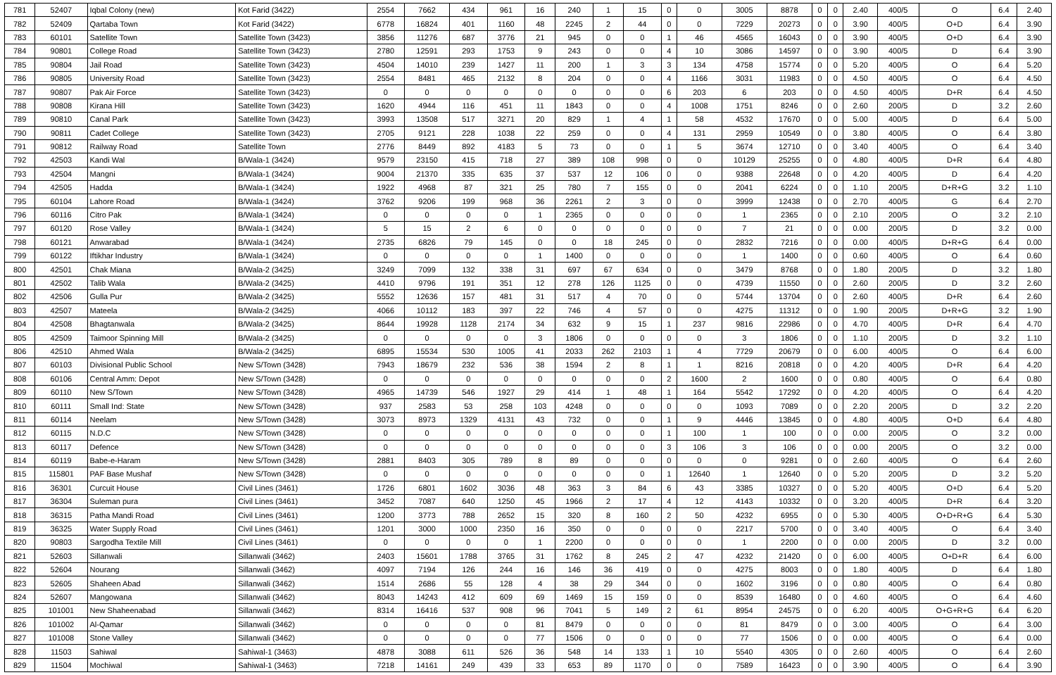| 781 | 52407 | Iqbal Colony (new) | Kot Farid (3422) | 2554 | 7662 | 434 | 961 | 16 | 240 | 1 | 15 | 0 | 0 | 3005 | 8878 | 0 | 0 | 2.40 | 400/5 | O | 6.4 | 2.40 |
| 782 | 52409 | Qartaba Town | Kot Farid (3422) | 6778 | 16824 | 401 | 1160 | 48 | 2245 | 2 | 44 | 0 | 0 | 7229 | 20273 | 0 | 0 | 3.90 | 400/5 | O+D | 6.4 | 3.90 |
| 783 | 60101 | Satellite Town | Satellite Town (3423) | 3856 | 11276 | 687 | 3776 | 21 | 945 | 0 | 0 | 1 | 46 | 4565 | 16043 | 0 | 0 | 3.90 | 400/5 | O+D | 6.4 | 3.90 |
| 784 | 90801 | College Road | Satellite Town (3423) | 2780 | 12591 | 293 | 1753 | 9 | 243 | 0 | 0 | 4 | 10 | 3086 | 14597 | 0 | 0 | 3.90 | 400/5 | D | 6.4 | 3.90 |
| 785 | 90804 | Jail Road | Satellite Town (3423) | 4504 | 14010 | 239 | 1427 | 11 | 200 | 1 | 3 | 3 | 134 | 4758 | 15774 | 0 | 0 | 5.20 | 400/5 | O | 6.4 | 5.20 |
| 786 | 90805 | University Road | Satellite Town (3423) | 2554 | 8481 | 465 | 2132 | 8 | 204 | 0 | 0 | 4 | 1166 | 3031 | 11983 | 0 | 0 | 4.50 | 400/5 | O | 6.4 | 4.50 |
| 787 | 90807 | Pak Air Force | Satellite Town (3423) | 0 | 0 | 0 | 0 | 0 | 0 | 0 | 0 | 6 | 203 | 6 | 203 | 0 | 0 | 4.50 | 400/5 | D+R | 6.4 | 4.50 |
| 788 | 90808 | Kirana Hill | Satellite Town (3423) | 1620 | 4944 | 116 | 451 | 11 | 1843 | 0 | 0 | 4 | 1008 | 1751 | 8246 | 0 | 0 | 2.60 | 200/5 | D | 3.2 | 2.60 |
| 789 | 90810 | Canal Park | Satellite Town (3423) | 3993 | 13508 | 517 | 3271 | 20 | 829 | 1 | 4 | 1 | 58 | 4532 | 17670 | 0 | 0 | 5.00 | 400/5 | D | 6.4 | 5.00 |
| 790 | 90811 | Cadet College | Satellite Town (3423) | 2705 | 9121 | 228 | 1038 | 22 | 259 | 0 | 0 | 4 | 131 | 2959 | 10549 | 0 | 0 | 3.80 | 400/5 | O | 6.4 | 3.80 |
| 791 | 90812 | Railway Road | Satellite Town | 2776 | 8449 | 892 | 4183 | 5 | 73 | 0 | 0 | 1 | 5 | 3674 | 12710 | 0 | 0 | 3.40 | 400/5 | O | 6.4 | 3.40 |
| 792 | 42503 | Kandi Wal | B/Wala-1 (3424) | 9579 | 23150 | 415 | 718 | 27 | 389 | 108 | 998 | 0 | 0 | 10129 | 25255 | 0 | 0 | 4.80 | 400/5 | D+R | 6.4 | 4.80 |
| 793 | 42504 | Mangni | B/Wala-1 (3424) | 9004 | 21370 | 335 | 635 | 37 | 537 | 12 | 106 | 0 | 0 | 9388 | 22648 | 0 | 0 | 4.20 | 400/5 | D | 6.4 | 4.20 |
| 794 | 42505 | Hadda | B/Wala-1 (3424) | 1922 | 4968 | 87 | 321 | 25 | 780 | 7 | 155 | 0 | 0 | 2041 | 6224 | 0 | 0 | 1.10 | 200/5 | D+R+G | 3.2 | 1.10 |
| 795 | 60104 | Lahore Road | B/Wala-1 (3424) | 3762 | 9206 | 199 | 968 | 36 | 2261 | 2 | 3 | 0 | 0 | 3999 | 12438 | 0 | 0 | 2.70 | 400/5 | G | 6.4 | 2.70 |
| 796 | 60116 | Citro Pak | B/Wala-1 (3424) | 0 | 0 | 0 | 0 | 1 | 2365 | 0 | 0 | 0 | 0 | 1 | 2365 | 0 | 0 | 2.10 | 200/5 | O | 3.2 | 2.10 |
| 797 | 60120 | Rose Valley | B/Wala-1 (3424) | 5 | 15 | 2 | 6 | 0 | 0 | 0 | 0 | 0 | 0 | 7 | 21 | 0 | 0 | 0.00 | 200/5 | D | 3.2 | 0.00 |
| 798 | 60121 | Anwarabad | B/Wala-1 (3424) | 2735 | 6826 | 79 | 145 | 0 | 0 | 18 | 245 | 0 | 0 | 2832 | 7216 | 0 | 0 | 0.00 | 400/5 | D+R+G | 6.4 | 0.00 |
| 799 | 60122 | Iftikhar Industry | B/Wala-1 (3424) | 0 | 0 | 0 | 0 | 1 | 1400 | 0 | 0 | 0 | 0 | 1 | 1400 | 0 | 0 | 0.60 | 400/5 | O | 6.4 | 0.60 |
| 800 | 42501 | Chak Miana | B/Wala-2 (3425) | 3249 | 7099 | 132 | 338 | 31 | 697 | 67 | 634 | 0 | 0 | 3479 | 8768 | 0 | 0 | 1.80 | 200/5 | D | 3.2 | 1.80 |
| 801 | 42502 | Talib Wala | B/Wala-2 (3425) | 4410 | 9796 | 191 | 351 | 12 | 278 | 126 | 1125 | 0 | 0 | 4739 | 11550 | 0 | 0 | 2.60 | 200/5 | D | 3.2 | 2.60 |
| 802 | 42506 | Gulla Pur | B/Wala-2 (3425) | 5552 | 12636 | 157 | 481 | 31 | 517 | 4 | 70 | 0 | 0 | 5744 | 13704 | 0 | 0 | 2.60 | 400/5 | D+R | 6.4 | 2.60 |
| 803 | 42507 | Mateela | B/Wala-2 (3425) | 4066 | 10112 | 183 | 397 | 22 | 746 | 4 | 57 | 0 | 0 | 4275 | 11312 | 0 | 0 | 1.90 | 200/5 | D+R+G | 3.2 | 1.90 |
| 804 | 42508 | Bhagtanwala | B/Wala-2 (3425) | 8644 | 19928 | 1128 | 2174 | 34 | 632 | 9 | 15 | 1 | 237 | 9816 | 22986 | 0 | 0 | 4.70 | 400/5 | D+R | 6.4 | 4.70 |
| 805 | 42509 | Taimoor Spinning Mill | B/Wala-2 (3425) | 0 | 0 | 0 | 0 | 3 | 1806 | 0 | 0 | 0 | 0 | 3 | 1806 | 0 | 0 | 1.10 | 200/5 | D | 3.2 | 1.10 |
| 806 | 42510 | Ahmed Wala | B/Wala-2 (3425) | 6895 | 15534 | 530 | 1005 | 41 | 2033 | 262 | 2103 | 1 | 4 | 7729 | 20679 | 0 | 0 | 6.00 | 400/5 | O | 6.4 | 6.00 |
| 807 | 60103 | Divisional Public School | New S/Town (3428) | 7943 | 18679 | 232 | 536 | 38 | 1594 | 2 | 8 | 1 | 1 | 8216 | 20818 | 0 | 0 | 4.20 | 400/5 | D+R | 6.4 | 4.20 |
| 808 | 60106 | Central Amm: Depot | New S/Town (3428) | 0 | 0 | 0 | 0 | 0 | 0 | 0 | 0 | 2 | 1600 | 2 | 1600 | 0 | 0 | 0.80 | 400/5 | O | 6.4 | 0.80 |
| 809 | 60110 | New S/Town | New S/Town (3428) | 4965 | 14739 | 546 | 1927 | 29 | 414 | 1 | 48 | 1 | 164 | 5542 | 17292 | 0 | 0 | 4.20 | 400/5 | O | 6.4 | 4.20 |
| 810 | 60111 | Small Ind: State | New S/Town (3428) | 937 | 2583 | 53 | 258 | 103 | 4248 | 0 | 0 | 0 | 0 | 1093 | 7089 | 0 | 0 | 2.20 | 200/5 | D | 3.2 | 2.20 |
| 811 | 60114 | Neelam | New S/Town (3428) | 3073 | 8973 | 1329 | 4131 | 43 | 732 | 0 | 0 | 1 | 9 | 4446 | 13845 | 0 | 0 | 4.80 | 400/5 | O+D | 6.4 | 4.80 |
| 812 | 60115 | N.D.C | New S/Town (3428) | 0 | 0 | 0 | 0 | 0 | 0 | 0 | 0 | 1 | 100 | 1 | 100 | 0 | 0 | 0.00 | 200/5 | O | 3.2 | 0.00 |
| 813 | 60117 | Defence | New S/Town (3428) | 0 | 0 | 0 | 0 | 0 | 0 | 0 | 0 | 3 | 106 | 3 | 106 | 0 | 0 | 0.00 | 200/5 | O | 3.2 | 0.00 |
| 814 | 60119 | Babe-e-Haram | New S/Town (3428) | 2881 | 8403 | 305 | 789 | 8 | 89 | 0 | 0 | 0 | 0 | 0 | 9281 | 0 | 0 | 2.60 | 400/5 | O | 6.4 | 2.60 |
| 815 | 115801 | PAF Base Mushaf | New S/Town (3428) | 0 | 0 | 0 | 0 | 0 | 0 | 0 | 0 | 1 | 12640 | 1 | 12640 | 0 | 0 | 5.20 | 200/5 | D | 3.2 | 5.20 |
| 816 | 36301 | Curcuit House | Civil Lines (3461) | 1726 | 6801 | 1602 | 3036 | 48 | 363 | 3 | 84 | 6 | 43 | 3385 | 10327 | 0 | 0 | 5.20 | 400/5 | O+D | 6.4 | 5.20 |
| 817 | 36304 | Suleman pura | Civil Lines (3461) | 3452 | 7087 | 640 | 1250 | 45 | 1966 | 2 | 17 | 4 | 12 | 4143 | 10332 | 0 | 0 | 3.20 | 400/5 | D+R | 6.4 | 3.20 |
| 818 | 36315 | Patha Mandi Road | Civil Lines (3461) | 1200 | 3773 | 788 | 2652 | 15 | 320 | 8 | 160 | 2 | 50 | 4232 | 6955 | 0 | 0 | 5.30 | 400/5 | O+D+R+G | 6.4 | 5.30 |
| 819 | 36325 | Water Supply Road | Civil Lines (3461) | 1201 | 3000 | 1000 | 2350 | 16 | 350 | 0 | 0 | 0 | 0 | 2217 | 5700 | 0 | 0 | 3.40 | 400/5 | O | 6.4 | 3.40 |
| 820 | 90803 | Sargodha Textile Mill | Civil Lines (3461) | 0 | 0 | 0 | 0 | 1 | 2200 | 0 | 0 | 0 | 0 | 1 | 2200 | 0 | 0 | 0.00 | 200/5 | D | 3.2 | 0.00 |
| 821 | 52603 | Sillanwali | Sillanwali (3462) | 2403 | 15601 | 1788 | 3765 | 31 | 1762 | 8 | 245 | 2 | 47 | 4232 | 21420 | 0 | 0 | 6.00 | 400/5 | O+D+R | 6.4 | 6.00 |
| 822 | 52604 | Nourang | Sillanwali (3462) | 4097 | 7194 | 126 | 244 | 16 | 146 | 36 | 419 | 0 | 0 | 4275 | 8003 | 0 | 0 | 1.80 | 400/5 | D | 6.4 | 1.80 |
| 823 | 52605 | Shaheen Abad | Sillanwali (3462) | 1514 | 2686 | 55 | 128 | 4 | 38 | 29 | 344 | 0 | 0 | 1602 | 3196 | 0 | 0 | 0.80 | 400/5 | O | 6.4 | 0.80 |
| 824 | 52607 | Mangowana | Sillanwali (3462) | 8043 | 14243 | 412 | 609 | 69 | 1469 | 15 | 159 | 0 | 0 | 8539 | 16480 | 0 | 0 | 4.60 | 400/5 | O | 6.4 | 4.60 |
| 825 | 101001 | New Shaheenabad | Sillanwali (3462) | 8314 | 16416 | 537 | 908 | 96 | 7041 | 5 | 149 | 2 | 61 | 8954 | 24575 | 0 | 0 | 6.20 | 400/5 | O+G+R+G | 6.4 | 6.20 |
| 826 | 101002 | Al-Qamar | Sillanwali (3462) | 0 | 0 | 0 | 0 | 81 | 8479 | 0 | 0 | 0 | 0 | 81 | 8479 | 0 | 0 | 3.00 | 400/5 | O | 6.4 | 3.00 |
| 827 | 101008 | Stone Valley | Sillanwali (3462) | 0 | 0 | 0 | 0 | 77 | 1506 | 0 | 0 | 0 | 0 | 77 | 1506 | 0 | 0 | 0.00 | 400/5 | O | 6.4 | 0.00 |
| 828 | 11503 | Sahiwal | Sahiwal-1 (3463) | 4878 | 3088 | 611 | 526 | 36 | 548 | 14 | 133 | 1 | 10 | 5540 | 4305 | 0 | 0 | 2.60 | 400/5 | O | 6.4 | 2.60 |
| 829 | 11504 | Mochiwal | Sahiwal-1 (3463) | 7218 | 14161 | 249 | 439 | 33 | 653 | 89 | 1170 | 0 | 0 | 7589 | 16423 | 0 | 0 | 3.90 | 400/5 | O | 6.4 | 3.90 |